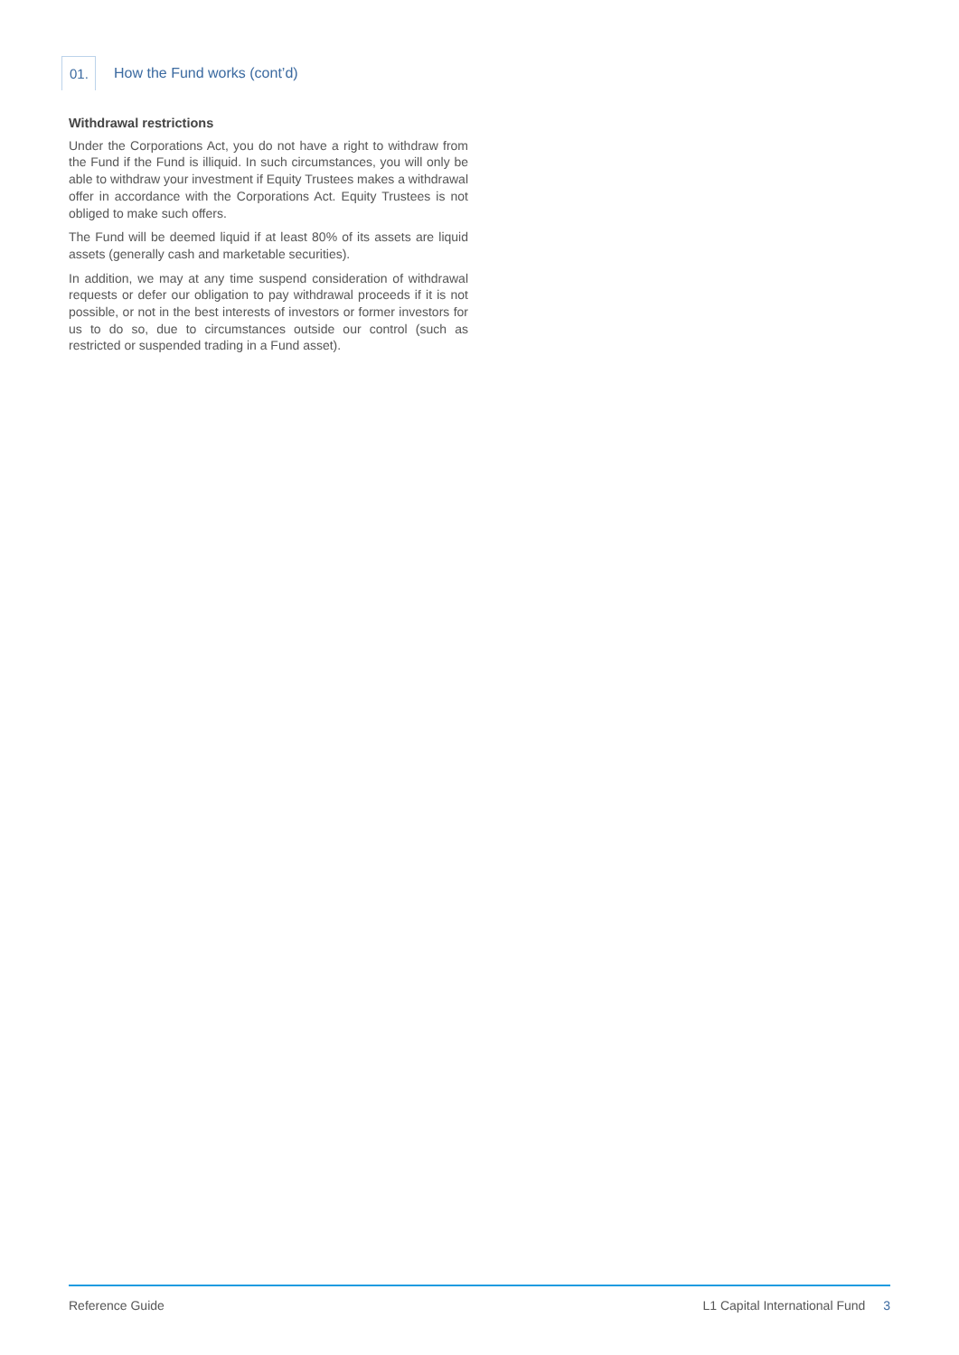01.
How the Fund works (cont’d)
Withdrawal restrictions
Under the Corporations Act, you do not have a right to withdraw from the Fund if the Fund is illiquid. In such circumstances, you will only be able to withdraw your investment if Equity Trustees makes a withdrawal offer in accordance with the Corporations Act. Equity Trustees is not obliged to make such offers.
The Fund will be deemed liquid if at least 80% of its assets are liquid assets (generally cash and marketable securities).
In addition, we may at any time suspend consideration of withdrawal requests or defer our obligation to pay withdrawal proceeds if it is not possible, or not in the best interests of investors or former investors for us to do so, due to circumstances outside our control (such as restricted or suspended trading in a Fund asset).
Reference Guide L1 Capital International Fund 3